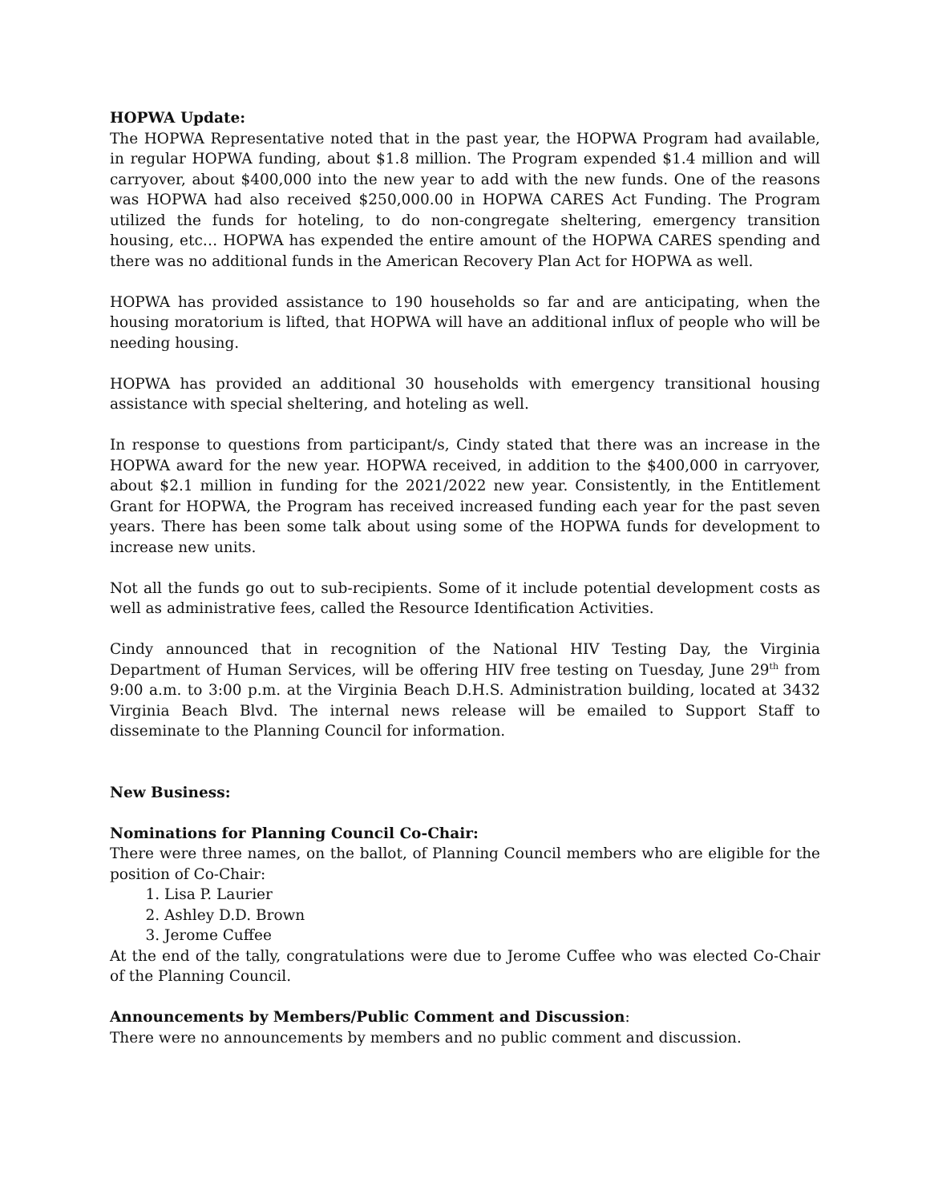HOPWA Update:
The HOPWA Representative noted that in the past year, the HOPWA Program had available, in regular HOPWA funding, about $1.8 million. The Program expended $1.4 million and will carryover, about $400,000 into the new year to add with the new funds. One of the reasons was HOPWA had also received $250,000.00 in HOPWA CARES Act Funding. The Program utilized the funds for hoteling, to do non-congregate sheltering, emergency transition housing, etc… HOPWA has expended the entire amount of the HOPWA CARES spending and there was no additional funds in the American Recovery Plan Act for HOPWA as well.
HOPWA has provided assistance to 190 households so far and are anticipating, when the housing moratorium is lifted, that HOPWA will have an additional influx of people who will be needing housing.
HOPWA has provided an additional 30 households with emergency transitional housing assistance with special sheltering, and hoteling as well.
In response to questions from participant/s, Cindy stated that there was an increase in the HOPWA award for the new year. HOPWA received, in addition to the $400,000 in carryover, about $2.1 million in funding for the 2021/2022 new year. Consistently, in the Entitlement Grant for HOPWA, the Program has received increased funding each year for the past seven years. There has been some talk about using some of the HOPWA funds for development to increase new units.
Not all the funds go out to sub-recipients. Some of it include potential development costs as well as administrative fees, called the Resource Identification Activities.
Cindy announced that in recognition of the National HIV Testing Day, the Virginia Department of Human Services, will be offering HIV free testing on Tuesday, June 29<sup>th</sup> from 9:00 a.m. to 3:00 p.m. at the Virginia Beach D.H.S. Administration building, located at 3432 Virginia Beach Blvd. The internal news release will be emailed to Support Staff to disseminate to the Planning Council for information.
New Business:
Nominations for Planning Council Co-Chair:
There were three names, on the ballot, of Planning Council members who are eligible for the position of Co-Chair:
1. Lisa P. Laurier
2. Ashley D.D. Brown
3. Jerome Cuffee
At the end of the tally, congratulations were due to Jerome Cuffee who was elected Co-Chair of the Planning Council.
Announcements by Members/Public Comment and Discussion:
There were no announcements by members and no public comment and discussion.